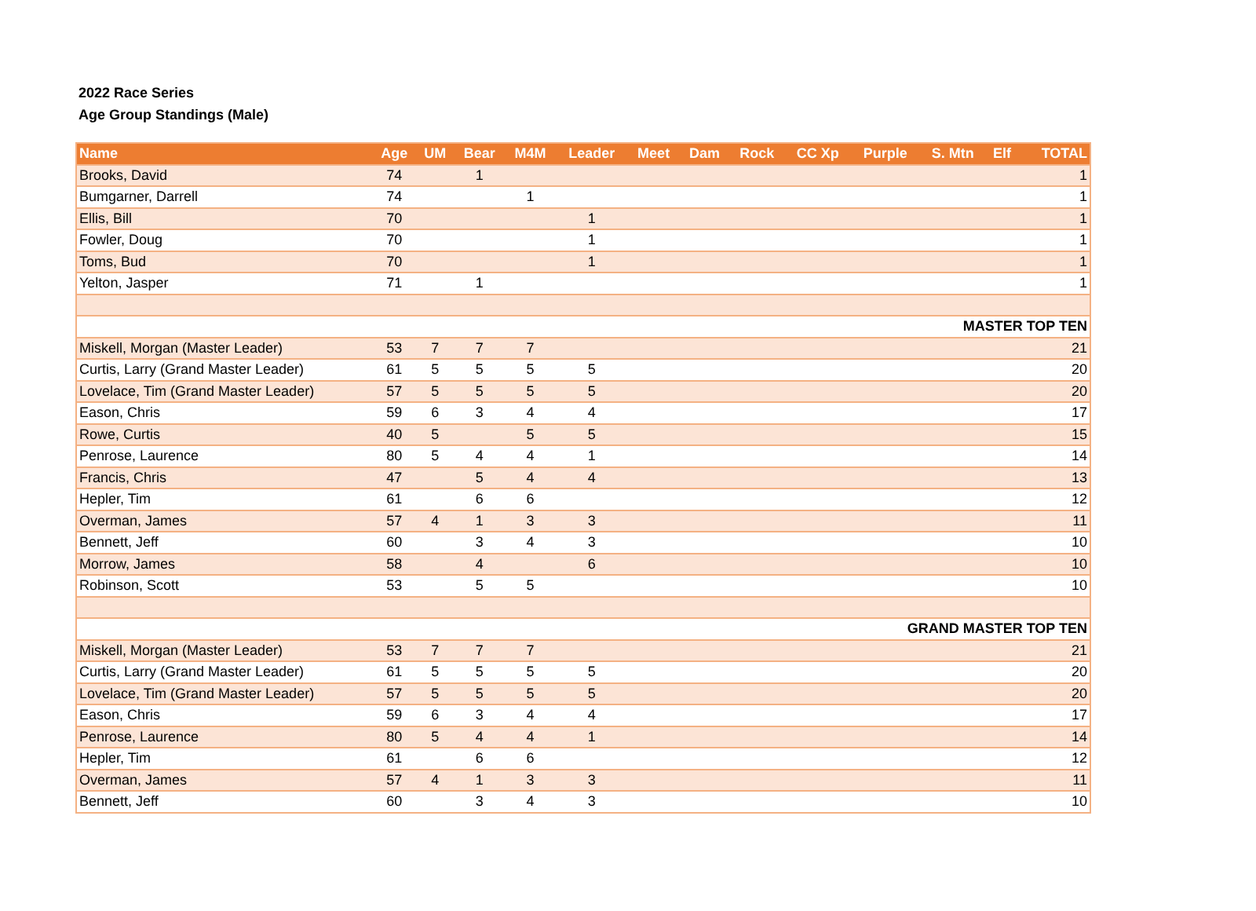2022 Race Series
Age Group Standings (Male)
| Name | Age | UM | Bear | M4M | Leader | Meet | Dam | Rock | CC Xp | Purple | S. Mtn | Elf | TOTAL |
| --- | --- | --- | --- | --- | --- | --- | --- | --- | --- | --- | --- | --- | --- |
| Brooks, David | 74 | | 1 | | | | | | | | | | 1 |
| Bumgarner, Darrell | 74 | | | 1 | | | | | | | | | 1 |
| Ellis, Bill | 70 | | | | 1 | | | | | | | | 1 |
| Fowler, Doug | 70 | | | | 1 | | | | | | | | 1 |
| Toms, Bud | 70 | | | | 1 | | | | | | | | 1 |
| Yelton, Jasper | 71 | | 1 | | | | | | | | | | 1 |
| MASTER TOP TEN | | | | | | | | | | | | | |
| Miskell, Morgan (Master Leader) | 53 | 7 | 7 | 7 | | | | | | | | | 21 |
| Curtis, Larry (Grand Master Leader) | 61 | 5 | 5 | 5 | 5 | | | | | | | | 20 |
| Lovelace, Tim (Grand Master Leader) | 57 | 5 | 5 | 5 | 5 | | | | | | | | 20 |
| Eason, Chris | 59 | 6 | 3 | 4 | 4 | | | | | | | | 17 |
| Rowe, Curtis | 40 | 5 | | 5 | 5 | | | | | | | | 15 |
| Penrose, Laurence | 80 | 5 | 4 | 4 | 1 | | | | | | | | 14 |
| Francis, Chris | 47 | | 5 | 4 | 4 | | | | | | | | 13 |
| Hepler, Tim | 61 | | 6 | 6 | | | | | | | | | 12 |
| Overman, James | 57 | 4 | 1 | 3 | 3 | | | | | | | | 11 |
| Bennett, Jeff | 60 | | 3 | 4 | 3 | | | | | | | | 10 |
| Morrow, James | 58 | | 4 | | 6 | | | | | | | | 10 |
| Robinson, Scott | 53 | | 5 | 5 | | | | | | | | | 10 |
| GRAND MASTER TOP TEN | | | | | | | | | | | | | |
| Miskell, Morgan (Master Leader) | 53 | 7 | 7 | 7 | | | | | | | | | 21 |
| Curtis, Larry (Grand Master Leader) | 61 | 5 | 5 | 5 | 5 | | | | | | | | 20 |
| Lovelace, Tim (Grand Master Leader) | 57 | 5 | 5 | 5 | 5 | | | | | | | | 20 |
| Eason, Chris | 59 | 6 | 3 | 4 | 4 | | | | | | | | 17 |
| Penrose, Laurence | 80 | 5 | 4 | 4 | 1 | | | | | | | | 14 |
| Hepler, Tim | 61 | | 6 | 6 | | | | | | | | | 12 |
| Overman, James | 57 | 4 | 1 | 3 | 3 | | | | | | | | 11 |
| Bennett, Jeff | 60 | | 3 | 4 | 3 | | | | | | | | 10 |